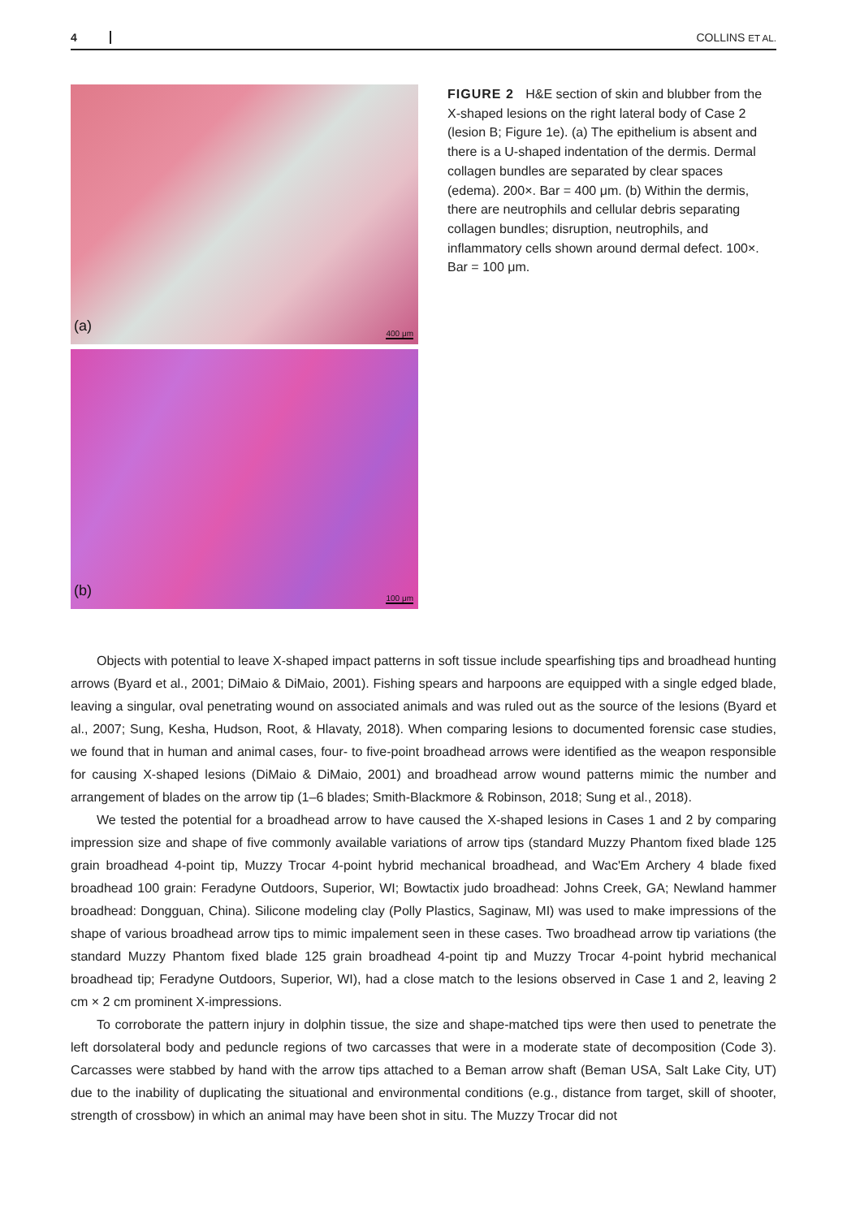4 COLLINS ET AL.
(a)
400 μm
(b)
100 μm
FIGURE 2 H&E section of skin and blubber from the X-shaped lesions on the right lateral body of Case 2 (lesion B; Figure 1e). (a) The epithelium is absent and there is a U-shaped indentation of the dermis. Dermal collagen bundles are separated by clear spaces (edema). 200×. Bar = 400 μm. (b) Within the dermis, there are neutrophils and cellular debris separating collagen bundles; disruption, neutrophils, and inflammatory cells shown around dermal defect. 100×. Bar = 100 μm.
Objects with potential to leave X-shaped impact patterns in soft tissue include spearfishing tips and broadhead hunting arrows (Byard et al., 2001; DiMaio & DiMaio, 2001). Fishing spears and harpoons are equipped with a single edged blade, leaving a singular, oval penetrating wound on associated animals and was ruled out as the source of the lesions (Byard et al., 2007; Sung, Kesha, Hudson, Root, & Hlavaty, 2018). When comparing lesions to documented forensic case studies, we found that in human and animal cases, four- to five-point broadhead arrows were identified as the weapon responsible for causing X-shaped lesions (DiMaio & DiMaio, 2001) and broadhead arrow wound patterns mimic the number and arrangement of blades on the arrow tip (1–6 blades; Smith-Blackmore & Robinson, 2018; Sung et al., 2018).
We tested the potential for a broadhead arrow to have caused the X-shaped lesions in Cases 1 and 2 by comparing impression size and shape of five commonly available variations of arrow tips (standard Muzzy Phantom fixed blade 125 grain broadhead 4-point tip, Muzzy Trocar 4-point hybrid mechanical broadhead, and Wac'Em Archery 4 blade fixed broadhead 100 grain: Feradyne Outdoors, Superior, WI; Bowtactix judo broadhead: Johns Creek, GA; Newland hammer broadhead: Dongguan, China). Silicone modeling clay (Polly Plastics, Saginaw, MI) was used to make impressions of the shape of various broadhead arrow tips to mimic impalement seen in these cases. Two broadhead arrow tip variations (the standard Muzzy Phantom fixed blade 125 grain broadhead 4-point tip and Muzzy Trocar 4-point hybrid mechanical broadhead tip; Feradyne Outdoors, Superior, WI), had a close match to the lesions observed in Case 1 and 2, leaving 2 cm × 2 cm prominent X-impressions.
To corroborate the pattern injury in dolphin tissue, the size and shape-matched tips were then used to penetrate the left dorsolateral body and peduncle regions of two carcasses that were in a moderate state of decomposition (Code 3). Carcasses were stabbed by hand with the arrow tips attached to a Beman arrow shaft (Beman USA, Salt Lake City, UT) due to the inability of duplicating the situational and environmental conditions (e.g., distance from target, skill of shooter, strength of crossbow) in which an animal may have been shot in situ. The Muzzy Trocar did not